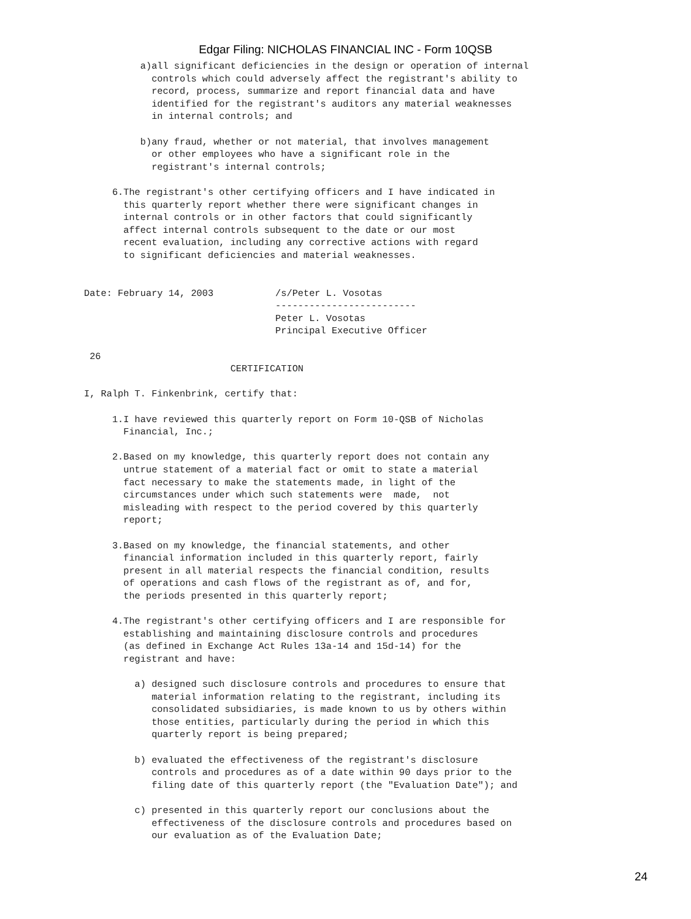Edgar Filing: NICHOLAS FINANCIAL INC - Form 10QSB
          a)all significant deficiencies in the design or operation of internal
            controls which could adversely affect the registrant's ability to
            record, process, summarize and report financial data and have
            identified for the registrant's auditors any material weaknesses
            in internal controls; and

          b)any fraud, whether or not material, that involves management
            or other employees who have a significant role in the
            registrant's internal controls;

     6.The registrant's other certifying officers and I have indicated in
       this quarterly report whether there were significant changes in
       internal controls or in other factors that could significantly
       affect internal controls subsequent to the date or our most
       recent evaluation, including any corrective actions with regard
       to significant deficiencies and material weaknesses.


Date: February 14, 2003           /s/Peter L. Vosotas
                                  -------------------------
                                  Peter L. Vosotas
                                  Principal Executive Officer

 26
                          CERTIFICATION

I, Ralph T. Finkenbrink, certify that:

     1.I have reviewed this quarterly report on Form 10-QSB of Nicholas
       Financial, Inc.;

     2.Based on my knowledge, this quarterly report does not contain any
       untrue statement of a material fact or omit to state a material
       fact necessary to make the statements made, in light of the
       circumstances under which such statements were  made,  not
       misleading with respect to the period covered by this quarterly
       report;

     3.Based on my knowledge, the financial statements, and other
       financial information included in this quarterly report, fairly
       present in all material respects the financial condition, results
       of operations and cash flows of the registrant as of, and for,
       the periods presented in this quarterly report;

     4.The registrant's other certifying officers and I are responsible for
       establishing and maintaining disclosure controls and procedures
       (as defined in Exchange Act Rules 13a-14 and 15d-14) for the
       registrant and have:

         a) designed such disclosure controls and procedures to ensure that
            material information relating to the registrant, including its
            consolidated subsidiaries, is made known to us by others within
            those entities, particularly during the period in which this
            quarterly report is being prepared;

         b) evaluated the effectiveness of the registrant's disclosure
            controls and procedures as of a date within 90 days prior to the
            filing date of this quarterly report (the "Evaluation Date"); and

         c) presented in this quarterly report our conclusions about the
            effectiveness of the disclosure controls and procedures based on
            our evaluation as of the Evaluation Date;
24